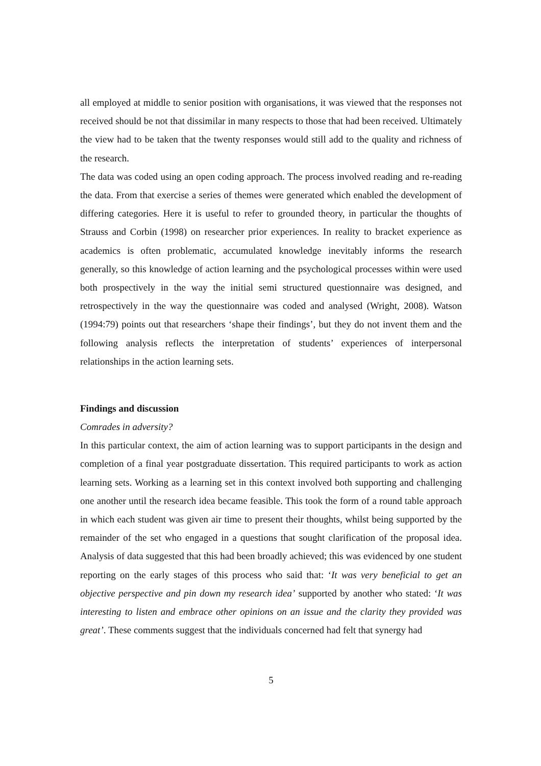all employed at middle to senior position with organisations, it was viewed that the responses not received should be not that dissimilar in many respects to those that had been received. Ultimately the view had to be taken that the twenty responses would still add to the quality and richness of the research.
The data was coded using an open coding approach. The process involved reading and re-reading the data. From that exercise a series of themes were generated which enabled the development of differing categories. Here it is useful to refer to grounded theory, in particular the thoughts of Strauss and Corbin (1998) on researcher prior experiences. In reality to bracket experience as academics is often problematic, accumulated knowledge inevitably informs the research generally, so this knowledge of action learning and the psychological processes within were used both prospectively in the way the initial semi structured questionnaire was designed, and retrospectively in the way the questionnaire was coded and analysed (Wright, 2008). Watson (1994:79) points out that researchers ‘shape their findings’, but they do not invent them and the following analysis reflects the interpretation of students’ experiences of interpersonal relationships in the action learning sets.
Findings and discussion
Comrades in adversity?
In this particular context, the aim of action learning was to support participants in the design and completion of a final year postgraduate dissertation. This required participants to work as action learning sets. Working as a learning set in this context involved both supporting and challenging one another until the research idea became feasible. This took the form of a round table approach in which each student was given air time to present their thoughts, whilst being supported by the remainder of the set who engaged in a questions that sought clarification of the proposal idea. Analysis of data suggested that this had been broadly achieved; this was evidenced by one student reporting on the early stages of this process who said that: ‘It was very beneficial to get an objective perspective and pin down my research idea’ supported by another who stated: ‘It was interesting to listen and embrace other opinions on an issue and the clarity they provided was great’. These comments suggest that the individuals concerned had felt that synergy had
5